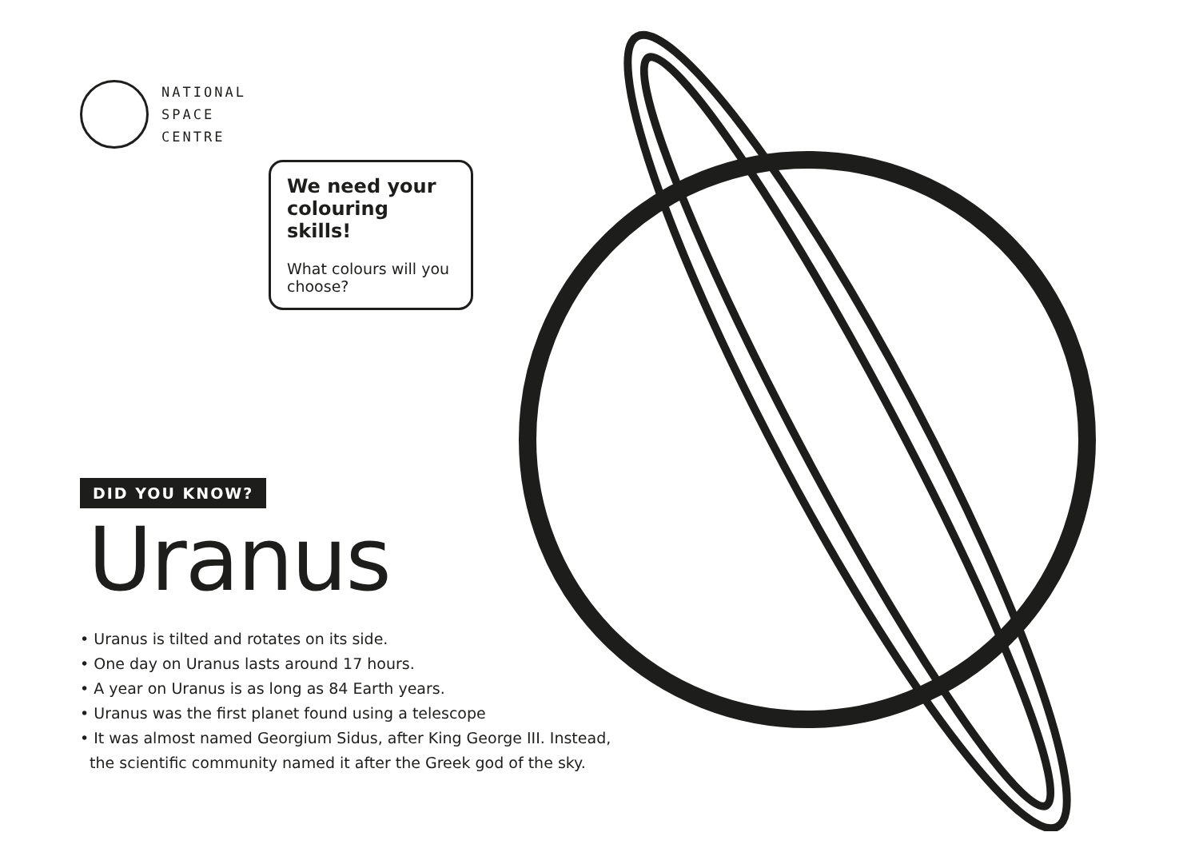NATIONAL
SPACE
CENTRE
We need your colouring skills!
What colours will you choose?
DID YOU KNOW?
Uranus
• Uranus is tilted and rotates on its side.
• One day on Uranus lasts around 17 hours.
• A year on Uranus is as long as 84 Earth years.
• Uranus was the first planet found using a telescope
• It was almost named Georgium Sidus, after King George III. Instead,
the scientific community named it after the Greek god of the sky.